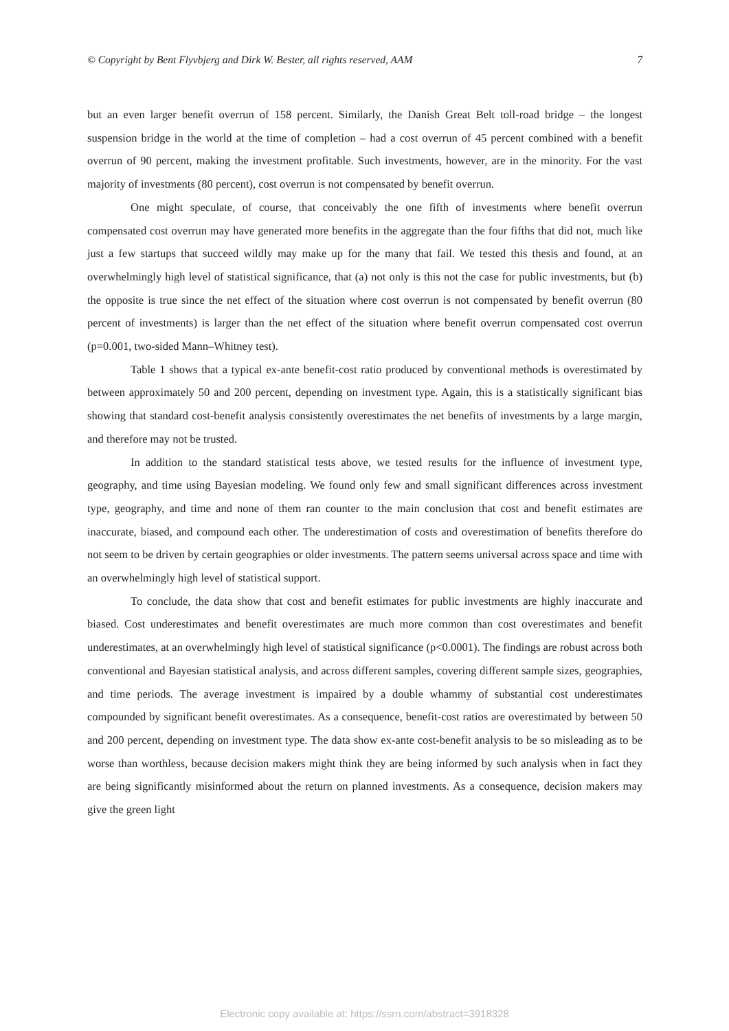© Copyright by Bent Flyvbjerg and Dirk W. Bester, all rights reserved, AAM 7
but an even larger benefit overrun of 158 percent. Similarly, the Danish Great Belt toll-road bridge – the longest suspension bridge in the world at the time of completion – had a cost overrun of 45 percent combined with a benefit overrun of 90 percent, making the investment profitable. Such investments, however, are in the minority. For the vast majority of investments (80 percent), cost overrun is not compensated by benefit overrun.
One might speculate, of course, that conceivably the one fifth of investments where benefit overrun compensated cost overrun may have generated more benefits in the aggregate than the four fifths that did not, much like just a few startups that succeed wildly may make up for the many that fail. We tested this thesis and found, at an overwhelmingly high level of statistical significance, that (a) not only is this not the case for public investments, but (b) the opposite is true since the net effect of the situation where cost overrun is not compensated by benefit overrun (80 percent of investments) is larger than the net effect of the situation where benefit overrun compensated cost overrun (p=0.001, two-sided Mann–Whitney test).
Table 1 shows that a typical ex-ante benefit-cost ratio produced by conventional methods is overestimated by between approximately 50 and 200 percent, depending on investment type. Again, this is a statistically significant bias showing that standard cost-benefit analysis consistently overestimates the net benefits of investments by a large margin, and therefore may not be trusted.
In addition to the standard statistical tests above, we tested results for the influence of investment type, geography, and time using Bayesian modeling. We found only few and small significant differences across investment type, geography, and time and none of them ran counter to the main conclusion that cost and benefit estimates are inaccurate, biased, and compound each other. The underestimation of costs and overestimation of benefits therefore do not seem to be driven by certain geographies or older investments. The pattern seems universal across space and time with an overwhelmingly high level of statistical support.
To conclude, the data show that cost and benefit estimates for public investments are highly inaccurate and biased. Cost underestimates and benefit overestimates are much more common than cost overestimates and benefit underestimates, at an overwhelmingly high level of statistical significance (p<0.0001). The findings are robust across both conventional and Bayesian statistical analysis, and across different samples, covering different sample sizes, geographies, and time periods. The average investment is impaired by a double whammy of substantial cost underestimates compounded by significant benefit overestimates. As a consequence, benefit-cost ratios are overestimated by between 50 and 200 percent, depending on investment type. The data show ex-ante cost-benefit analysis to be so misleading as to be worse than worthless, because decision makers might think they are being informed by such analysis when in fact they are being significantly misinformed about the return on planned investments. As a consequence, decision makers may give the green light
Electronic copy available at: https://ssrn.com/abstract=3918328